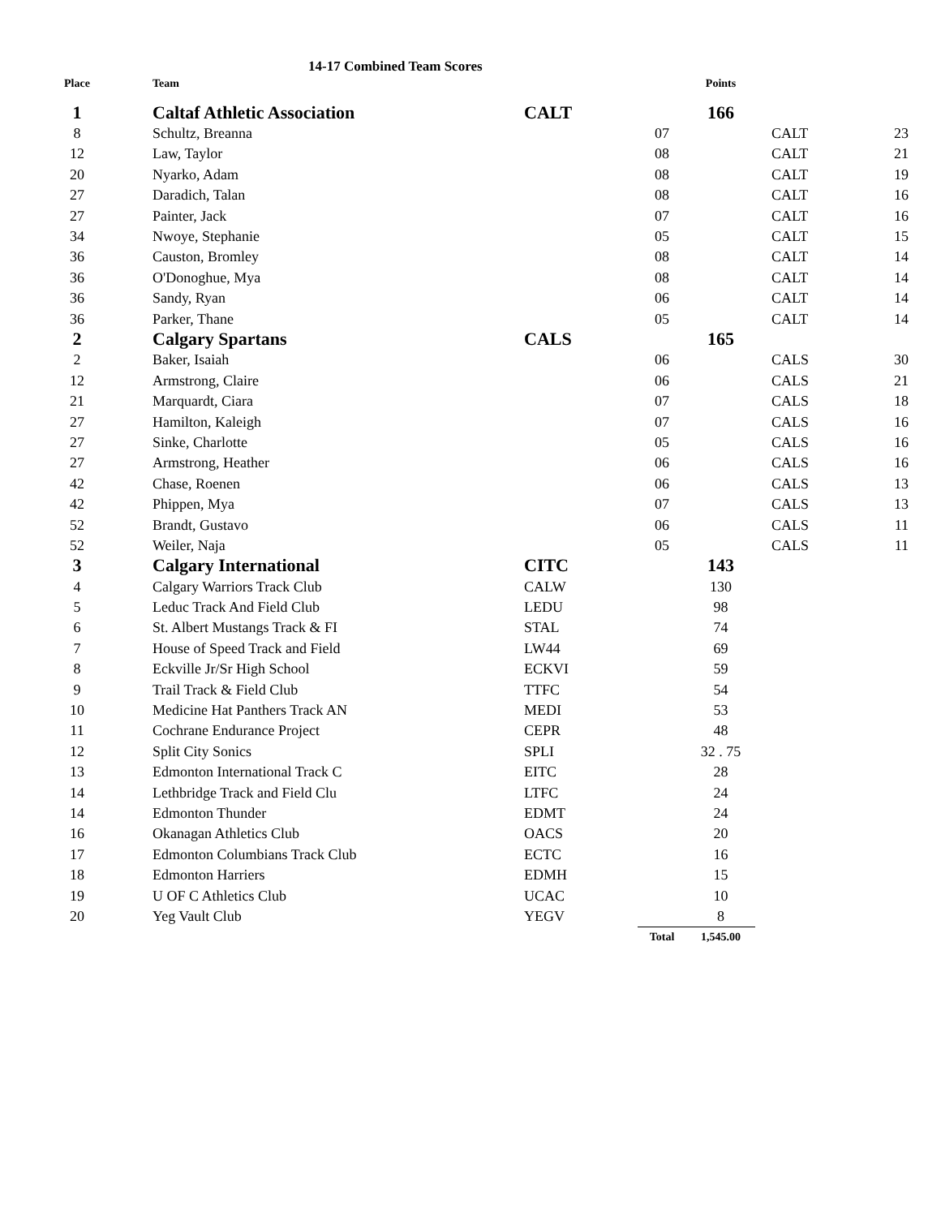14-17 Combined Team Scores
| Place | Team | | | Points | | |
| --- | --- | --- | --- | --- | --- | --- |
| 1 | Caltaf Athletic Association | CALT | | 166 | | |
| 8 | Schultz, Breanna | | 07 | | CALT | 23 |
| 12 | Law, Taylor | | 08 | | CALT | 21 |
| 20 | Nyarko, Adam | | 08 | | CALT | 19 |
| 27 | Daradich, Talan | | 08 | | CALT | 16 |
| 27 | Painter, Jack | | 07 | | CALT | 16 |
| 34 | Nwoye, Stephanie | | 05 | | CALT | 15 |
| 36 | Causton, Bromley | | 08 | | CALT | 14 |
| 36 | O'Donoghue, Mya | | 08 | | CALT | 14 |
| 36 | Sandy, Ryan | | 06 | | CALT | 14 |
| 36 | Parker, Thane | | 05 | | CALT | 14 |
| 2 | Calgary Spartans | CALS | | 165 | | |
| 2 | Baker, Isaiah | | 06 | | CALS | 30 |
| 12 | Armstrong, Claire | | 06 | | CALS | 21 |
| 21 | Marquardt, Ciara | | 07 | | CALS | 18 |
| 27 | Hamilton, Kaleigh | | 07 | | CALS | 16 |
| 27 | Sinke, Charlotte | | 05 | | CALS | 16 |
| 27 | Armstrong, Heather | | 06 | | CALS | 16 |
| 42 | Chase, Roenen | | 06 | | CALS | 13 |
| 42 | Phippen, Mya | | 07 | | CALS | 13 |
| 52 | Brandt, Gustavo | | 06 | | CALS | 11 |
| 52 | Weiler, Naja | | 05 | | CALS | 11 |
| 3 | Calgary International | CITC | | 143 | | |
| 4 | Calgary Warriors Track Club | CALW | | 130 | | |
| 5 | Leduc Track And Field Club | LEDU | | 98 | | |
| 6 | St. Albert Mustangs Track & FI | STAL | | 74 | | |
| 7 | House of Speed Track and Field | LW44 | | 69 | | |
| 8 | Eckville Jr/Sr High School | ECKVI | | 59 | | |
| 9 | Trail Track & Field Club | TTFC | | 54 | | |
| 10 | Medicine Hat Panthers Track AN | MEDI | | 53 | | |
| 11 | Cochrane Endurance Project | CEPR | | 48 | | |
| 12 | Split City Sonics | SPLI | | 32 . 75 | | |
| 13 | Edmonton International Track C | EITC | | 28 | | |
| 14 | Lethbridge Track and Field Clu | LTFC | | 24 | | |
| 14 | Edmonton Thunder | EDMT | | 24 | | |
| 16 | Okanagan Athletics Club | OACS | | 20 | | |
| 17 | Edmonton Columbians Track Club | ECTC | | 16 | | |
| 18 | Edmonton Harriers | EDMH | | 15 | | |
| 19 | U OF C Athletics Club | UCAC | | 10 | | |
| 20 | Yeg Vault Club | YEGV | | 8 | | |
| | | | Total | 1,545.00 | | |